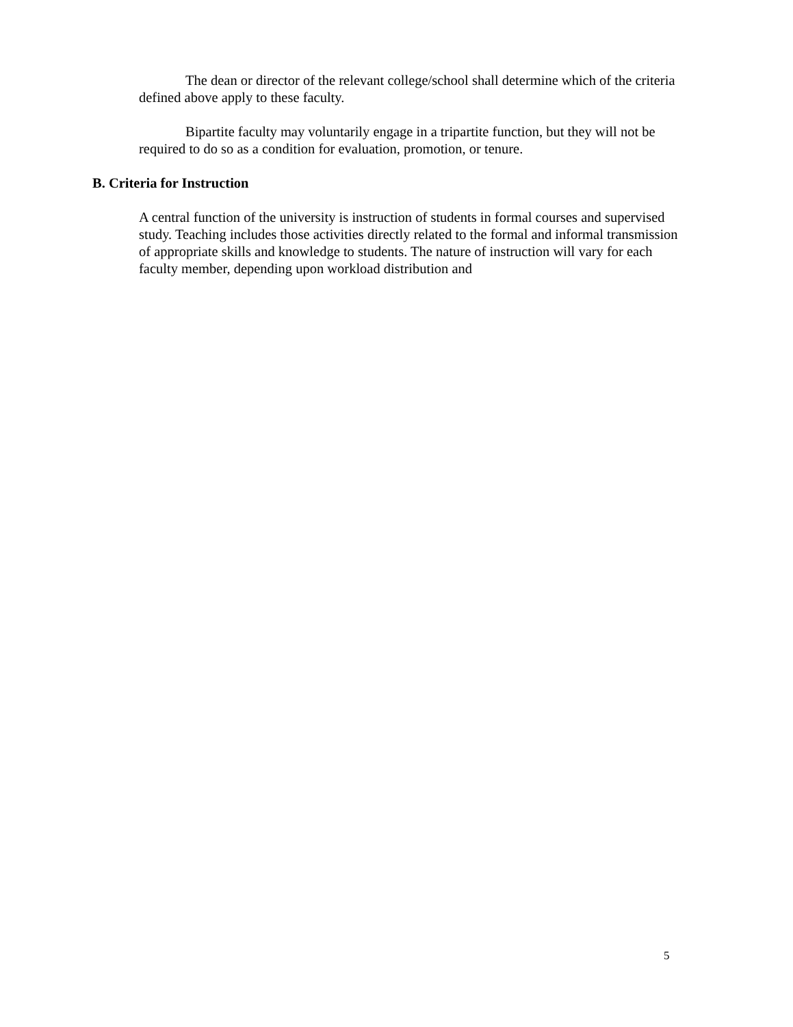The dean or director of the relevant college/school shall determine which of the criteria defined above apply to these faculty.
Bipartite faculty may voluntarily engage in a tripartite function, but they will not be required to do so as a condition for evaluation, promotion, or tenure.
B. Criteria for Instruction
A central function of the university is instruction of students in formal courses and supervised study. Teaching includes those activities directly related to the formal and informal transmission of appropriate skills and knowledge to students. The nature of instruction will vary for each faculty member, depending upon workload distribution and
5